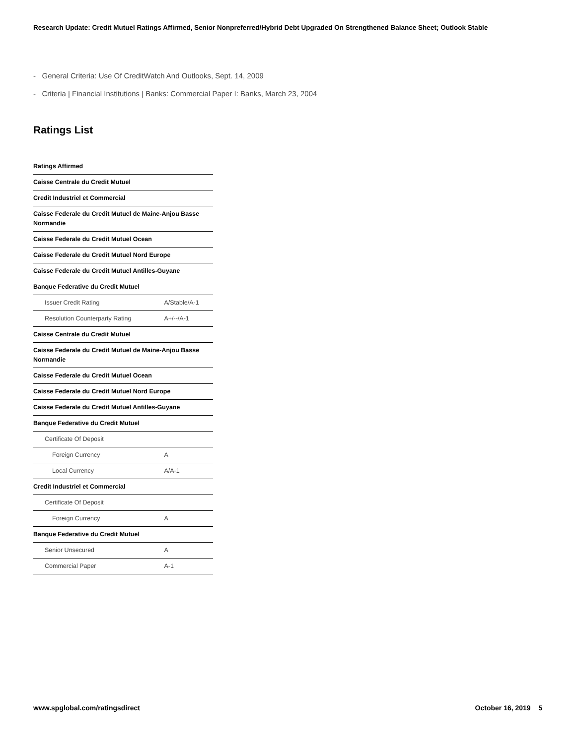Research Update: Credit Mutuel Ratings Affirmed, Senior Nonpreferred/Hybrid Debt Upgraded On Strengthened Balance Sheet; Outlook Stable
- General Criteria: Use Of CreditWatch And Outlooks, Sept. 14, 2009
- Criteria | Financial Institutions | Banks: Commercial Paper I: Banks, March 23, 2004
Ratings List
| Ratings Affirmed | |
| --- | --- |
| Caisse Centrale du Credit Mutuel | |
| Credit Industriel et Commercial | |
| Caisse Federale du Credit Mutuel de Maine-Anjou Basse Normandie | |
| Caisse Federale du Credit Mutuel Ocean | |
| Caisse Federale du Credit Mutuel Nord Europe | |
| Caisse Federale du Credit Mutuel Antilles-Guyane | |
| Banque Federative du Credit Mutuel | |
| Issuer Credit Rating | A/Stable/A-1 |
| Resolution Counterparty Rating | A+/--/A-1 |
| Caisse Centrale du Credit Mutuel | |
| Caisse Federale du Credit Mutuel de Maine-Anjou Basse Normandie | |
| Caisse Federale du Credit Mutuel Ocean | |
| Caisse Federale du Credit Mutuel Nord Europe | |
| Caisse Federale du Credit Mutuel Antilles-Guyane | |
| Banque Federative du Credit Mutuel | |
| Certificate Of Deposit | |
| Foreign Currency | A |
| Local Currency | A/A-1 |
| Credit Industriel et Commercial | |
| Certificate Of Deposit | |
| Foreign Currency | A |
| Banque Federative du Credit Mutuel | |
| Senior Unsecured | A |
| Commercial Paper | A-1 |
www.spglobal.com/ratingsdirect October 16, 2019 5